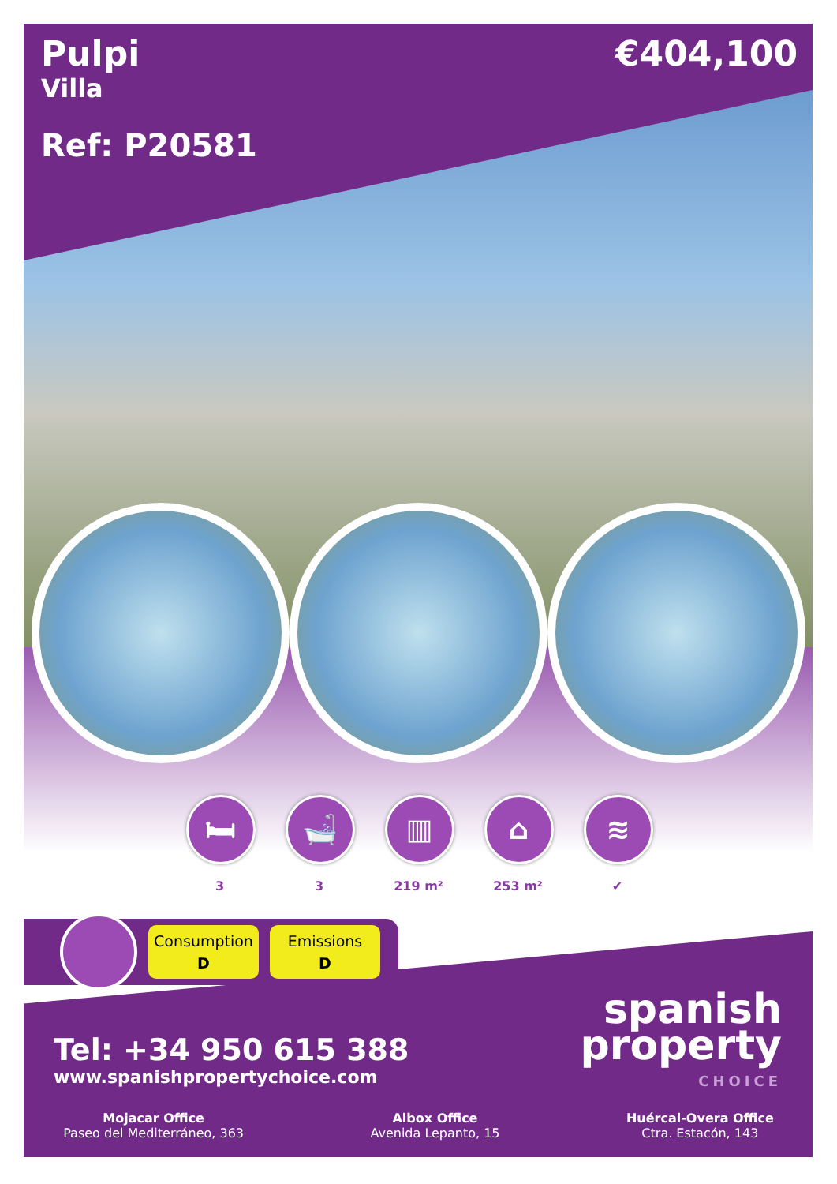Pulpi
Villa
€404,100
Ref: P20581
🛏
3
🛁
3
▥
219 m²
⌂
253 m²
≋
✔
Consumption
D
Emissions
D
Tel: +34 950 615 388
www.spanishpropertychoice.com
Mojacar Office
Paseo del Mediterráneo, 363
Albox Office
Avenida Lepanto, 15
Huércal-Overa Office
Ctra. Estacón, 143
spanish
property
CHOICE